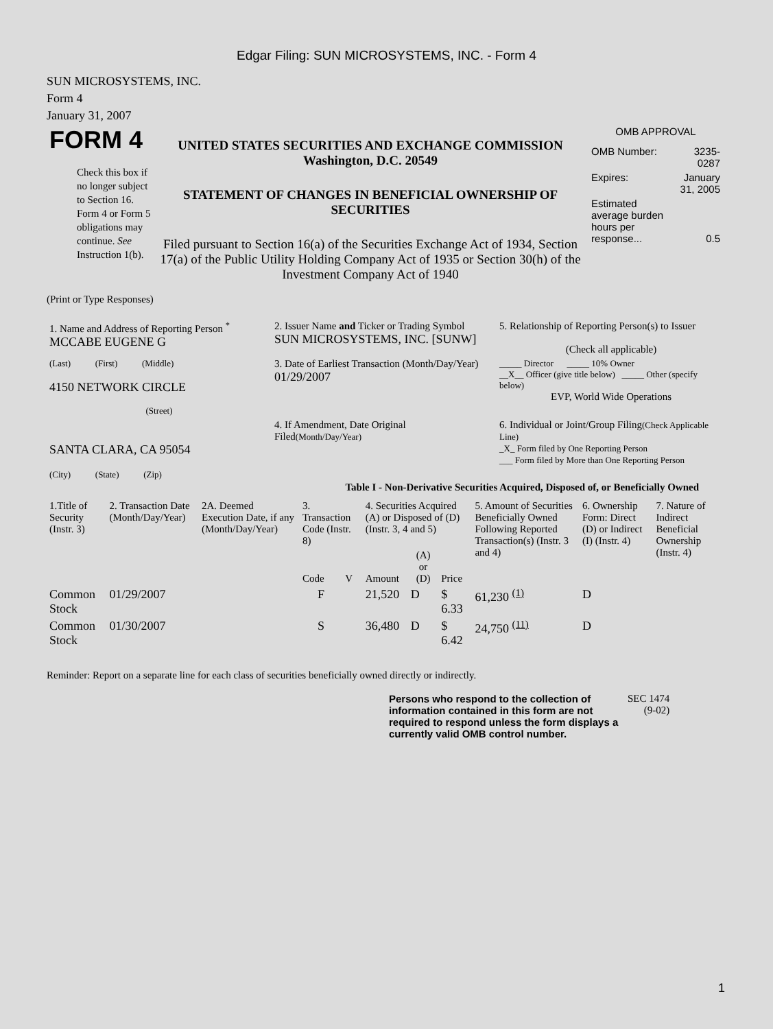Edgar Filing: SUN MICROSYSTEMS, INC. - Form 4
SUN MICROSYSTEMS, INC.
Form 4
January 31, 2007
| FORM 4 Check this box if no longer subject to Section 16. Form 4 or Form 5 obligations may continue. See Instruction 1(b). | UNITED STATES SECURITIES AND EXCHANGE COMMISSION Washington, D.C. 20549 STATEMENT OF CHANGES IN BENEFICIAL OWNERSHIP OF SECURITIES Filed pursuant to Section 16(a) of the Securities Exchange Act of 1934, Section 17(a) of the Public Utility Holding Company Act of 1935 or Section 30(h) of the Investment Company Act of 1940 | OMB APPROVAL / OMB Number: / 3235-0287 / / Expires: / January 31, 2005 / / Estimated average burden hours per response... / 0.5 / |
(Print or Type Responses)
| 1. Name and Address of Reporting Person <sup>*</sup> MCCABE EUGENE G | 2. Issuer Name and Ticker or Trading Symbol SUN MICROSYSTEMS, INC. [SUNW] | 5. Relationship of Reporting Person(s) to Issuer (Check all applicable) |
| (Last) (First) (Middle) 4150 NETWORK CIRCLE (Street) | 3. Date of Earliest Transaction (Month/Day/Year) 01/29/2007 | _____ Director _____ 10% Owner __X__ Officer (give title below) _____ Other (specify below) EVP, World Wide Operations |
| SANTA CLARA, CA 95054 (City) (State) (Zip) | 4. If Amendment, Date Original Filed (Month/Day/Year) | 6. Individual or Joint/Group Filing (Check Applicable Line) _X_ Form filed by One Reporting Person ___ Form filed by More than One Reporting Person |
Table I - Non-Derivative Securities Acquired, Disposed of, or Beneficially Owned
| 1.Title of Security (Instr. 3) | 2. Transaction Date (Month/Day/Year) | 2A. Deemed Execution Date, if any (Month/Day/Year) | 3. Transaction Code (Instr. 8) | | 4. Securities Acquired (A) or Disposed of (D) (Instr. 3, 4 and 5) | | | 5. Amount of Securities Beneficially Owned Following Reported Transaction(s) (Instr. 3 and 4) | 6. Ownership Form: Direct (D) or Indirect (I) (Instr. 4) | 7. Nature of Indirect Beneficial Ownership (Instr. 4) |
| --- | --- | --- | --- | --- | --- | --- | --- | --- | --- | --- |
| | | | Code | V | Amount | (A) or (D) | Price | | | |
| Common Stock | 01/29/2007 | | F | | 21,520 | D | $ 6.33 | 61,230 <sup>(1)</sup> | D | |
| Common Stock | 01/30/2007 | | S | | 36,480 | D | $ 6.42 | 24,750 <sup>(11)</sup> | D | |
Reminder: Report on a separate line for each class of securities beneficially owned directly or indirectly.
| Persons who respond to the collection of information contained in this form are not required to respond unless the form displays a currently valid OMB control number. | SEC 1474 (9-02) |
1